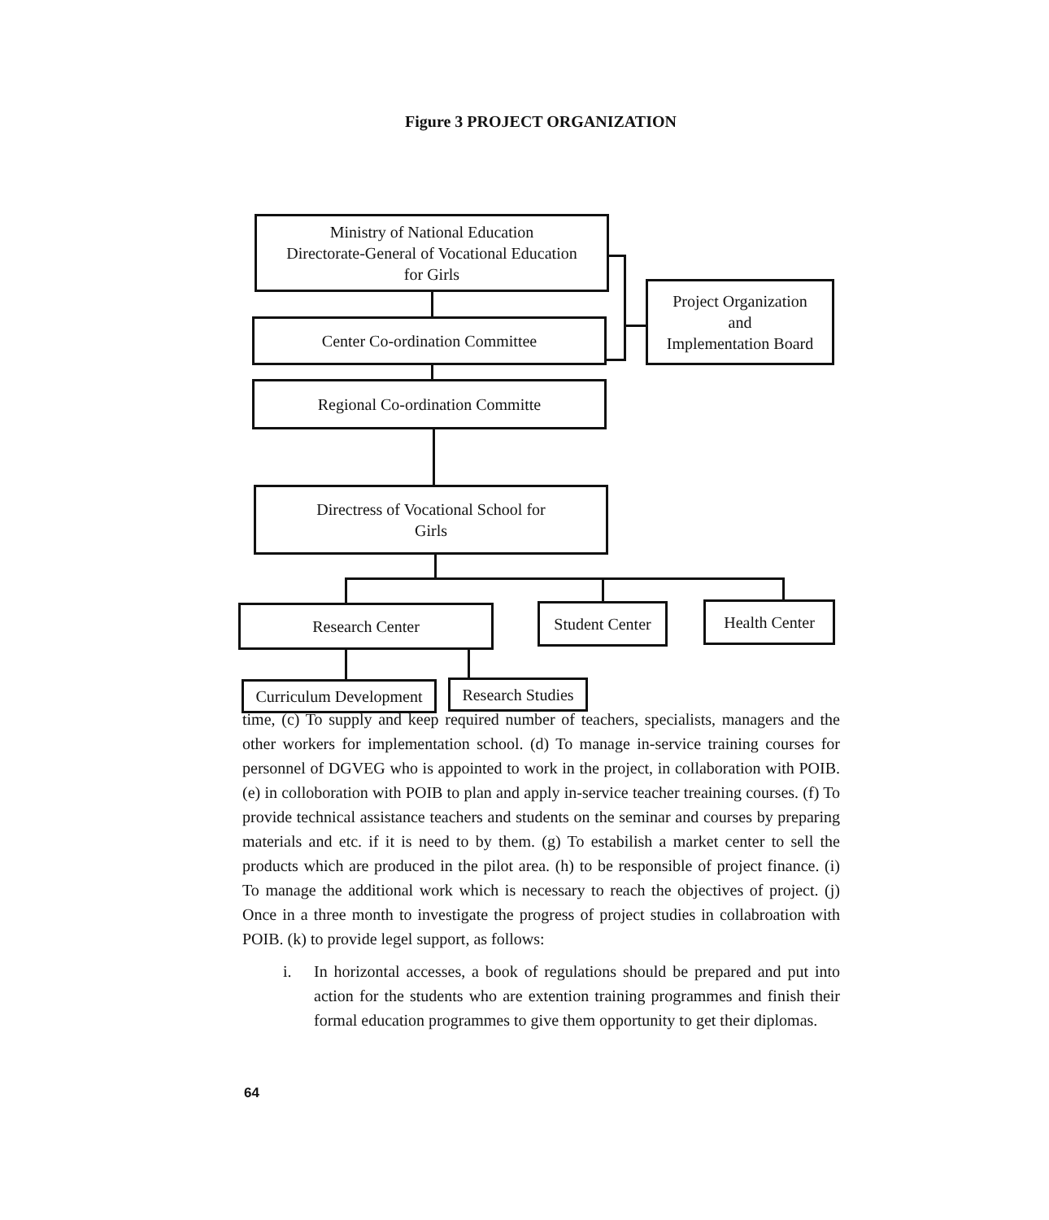Figure 3 PROJECT ORGANIZATION
Ministry of National Education
Directorate-General of Vocational Education
for Girls
Center Co-ordination Committee
Project Organization
and
Implementation Board
Regional Co-ordination Committe
Directress of Vocational School for
Girls
Research Center
Student Center
Health Center
Curriculum Development
Research Studies
time, (c) To supply and keep required number of teachers, specialists, managers and the other workers for implementation school. (d) To manage in-service training courses for personnel of DGVEG who is appointed to work in the project, in collaboration with POIB. (e) in colloboration with POIB to plan and apply in-service teacher treaining courses. (f) To provide technical assistance teachers and students on the seminar and courses by preparing materials and etc. if it is need to by them. (g) To estabilish a market center to sell the products which are produced in the pilot area. (h) to be responsible of project finance. (i) To manage the additional work which is necessary to reach the objectives of project. (j) Once in a three month to investigate the progress of project studies in collabroation with POIB. (k) to provide legel support, as follows:
i. In horizontal accesses, a book of regulations should be prepared and put into action for the students who are extention training programmes and finish their formal education programmes to give them opportunity to get their diplomas.
64